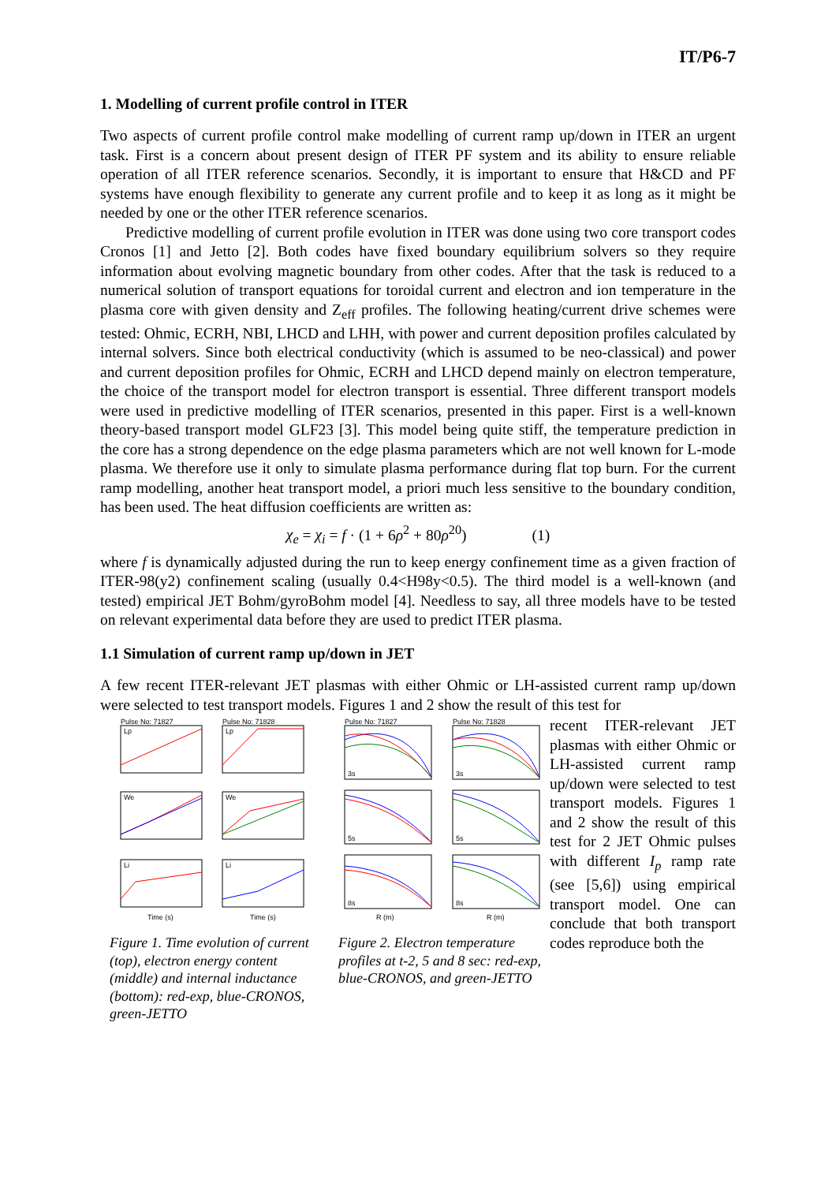IT/P6-7
1. Modelling of current profile control in ITER
Two aspects of current profile control make modelling of current ramp up/down in ITER an urgent task. First is a concern about present design of ITER PF system and its ability to ensure reliable operation of all ITER reference scenarios. Secondly, it is important to ensure that H&CD and PF systems have enough flexibility to generate any current profile and to keep it as long as it might be needed by one or the other ITER reference scenarios.
Predictive modelling of current profile evolution in ITER was done using two core transport codes Cronos [1] and Jetto [2]. Both codes have fixed boundary equilibrium solvers so they require information about evolving magnetic boundary from other codes. After that the task is reduced to a numerical solution of transport equations for toroidal current and electron and ion temperature in the plasma core with given density and Z<sub>eff</sub> profiles. The following heating/current drive schemes were tested: Ohmic, ECRH, NBI, LHCD and LHH, with power and current deposition profiles calculated by internal solvers. Since both electrical conductivity (which is assumed to be neo-classical) and power and current deposition profiles for Ohmic, ECRH and LHCD depend mainly on electron temperature, the choice of the transport model for electron transport is essential. Three different transport models were used in predictive modelling of ITER scenarios, presented in this paper. First is a well-known theory-based transport model GLF23 [3]. This model being quite stiff, the temperature prediction in the core has a strong dependence on the edge plasma parameters which are not well known for L-mode plasma. We therefore use it only to simulate plasma performance during flat top burn. For the current ramp modelling, another heat transport model, a priori much less sensitive to the boundary condition, has been used. The heat diffusion coefficients are written as:
χ<sub>e</sub> = χ<sub>i</sub> = f · (1 + 6ρ<sup>2</sup> + 80ρ<sup>20</sup>) (1)
where f is dynamically adjusted during the run to keep energy confinement time as a given fraction of ITER-98(y2) confinement scaling (usually 0.4<H98y<0.5). The third model is a well-known (and tested) empirical JET Bohm/gyroBohm model [4]. Needless to say, all three models have to be tested on relevant experimental data before they are used to predict ITER plasma.
1.1 Simulation of current ramp up/down in JET
A few recent ITER-relevant JET plasmas with either Ohmic or LH-assisted current ramp up/down were selected to test transport models. Figures 1 and 2 show the result of this test for
Pulse No: 71827
Pulse No: 71828
Lp
Lp
We
We
Li
Li
Time (s)
Time (s)
Figure 1. Time evolution of current (top), electron energy content (middle) and internal inductance (bottom): red-exp, blue-CRONOS, green-JETTO
Pulse No: 71827
Pulse No: 71828
3s
3s
5s
5s
8s
8s
R (m)
R (m)
Figure 2. Electron temperature profiles at t-2, 5 and 8 sec: red-exp, blue-CRONOS, and green-JETTO
recent ITER-relevant JET plasmas with either Ohmic or LH-assisted current ramp up/down were selected to test transport models. Figures 1 and 2 show the result of this test for 2 JET Ohmic pulses with different I<sub>p</sub> ramp rate (see [5,6]) using empirical transport model. One can conclude that both transport codes reproduce both the